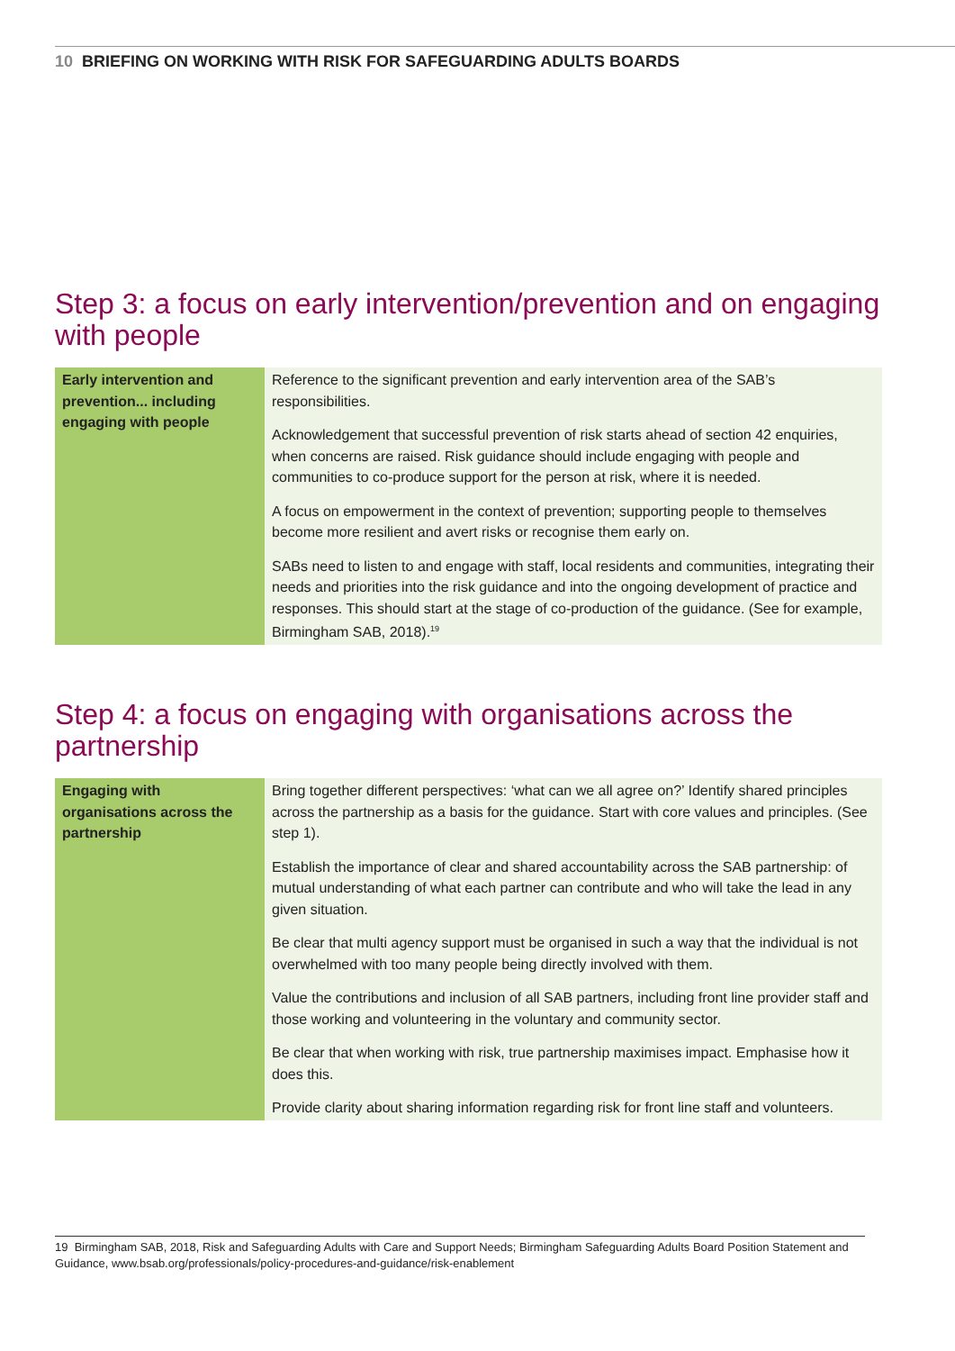10 BRIEFING ON WORKING WITH RISK FOR SAFEGUARDING ADULTS BOARDS
Step 3: a focus on early intervention/prevention and on engaging with people
| Early intervention and prevention... including engaging with people | Reference to the significant prevention and early intervention area of the SAB’s responsibilities. Acknowledgement that successful prevention of risk starts ahead of section 42 enquiries, when concerns are raised. Risk guidance should include engaging with people and communities to co-produce support for the person at risk, where it is needed. A focus on empowerment in the context of prevention; supporting people to themselves become more resilient and avert risks or recognise them early on. SABs need to listen to and engage with staff, local residents and communities, integrating their needs and priorities into the risk guidance and into the ongoing development of practice and responses. This should start at the stage of co-production of the guidance. (See for example, Birmingham SAB, 2018).<sup>19</sup> |
Step 4: a focus on engaging with organisations across the partnership
| Engaging with organisations across the partnership | Bring together different perspectives: ‘what can we all agree on?’ Identify shared principles across the partnership as a basis for the guidance. Start with core values and principles. (See step 1). Establish the importance of clear and shared accountability across the SAB partnership: of mutual understanding of what each partner can contribute and who will take the lead in any given situation. Be clear that multi agency support must be organised in such a way that the individual is not overwhelmed with too many people being directly involved with them. Value the contributions and inclusion of all SAB partners, including front line provider staff and those working and volunteering in the voluntary and community sector. Be clear that when working with risk, true partnership maximises impact. Emphasise how it does this. Provide clarity about sharing information regarding risk for front line staff and volunteers. |
19 Birmingham SAB, 2018, Risk and Safeguarding Adults with Care and Support Needs; Birmingham Safeguarding Adults Board Position Statement and Guidance, www.bsab.org/professionals/policy-procedures-and-guidance/risk-enablement